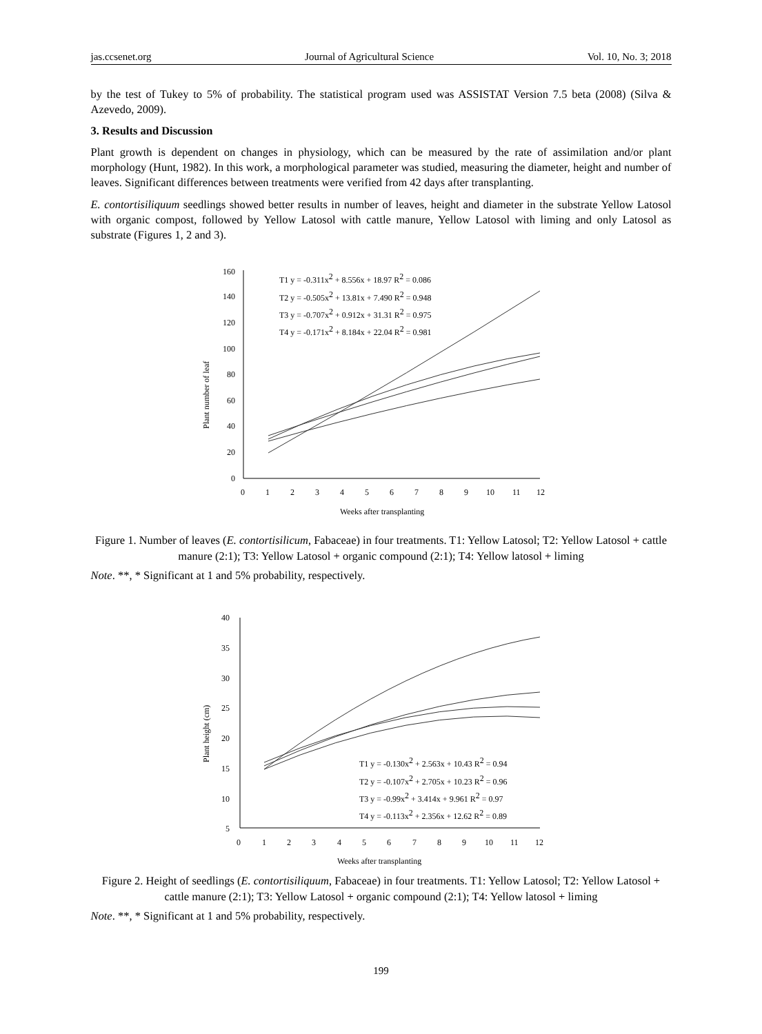jas.ccsenet.org Journal of Agricultural Science Vol. 10, No. 3; 2018
by the test of Tukey to 5% of probability. The statistical program used was ASSISTAT Version 7.5 beta (2008) (Silva & Azevedo, 2009).
3. Results and Discussion
Plant growth is dependent on changes in physiology, which can be measured by the rate of assimilation and/or plant morphology (Hunt, 1982). In this work, a morphological parameter was studied, measuring the diameter, height and number of leaves. Significant differences between treatments were verified from 42 days after transplanting.
E. contortisiliquum seedlings showed better results in number of leaves, height and diameter in the substrate Yellow Latosol with organic compost, followed by Yellow Latosol with cattle manure, Yellow Latosol with liming and only Latosol as substrate (Figures 1, 2 and 3).
Plant number of leaf
160
140
120
100
80
60
40
20
0
0
1
2
3
4
5
6
7
8
9
10
11
12
Weeks after transplanting
T1 y = -0.311x2 + 8.556x + 18.97 R2 = 0.086
T2 y = -0.505x2 + 13.81x + 7.490 R2 = 0.948
T3 y = -0.707x2 + 0.912x + 31.31 R2 = 0.975
T4 y = -0.171x2 + 8.184x + 22.04 R2 = 0.981
Figure 1. Number of leaves (E. contortisilicum, Fabaceae) in four treatments. T1: Yellow Latosol; T2: Yellow Latosol + cattle manure (2:1); T3: Yellow Latosol + organic compound (2:1); T4: Yellow latosol + liming
Note. **, * Significant at 1 and 5% probability, respectively.
Plant height (cm)
40
35
30
25
20
15
10
5
0
1
2
3
4
5
6
7
8
9
10
11
12
Weeks after transplanting
T1 y = -0.130x2 + 2.563x + 10.43 R2 = 0.94
T2 y = -0.107x2 + 2.705x + 10.23 R2 = 0.96
T3 y = -0.99x2 + 3.414x + 9.961 R2 = 0.97
T4 y = -0.113x2 + 2.356x + 12.62 R2 = 0.89
Figure 2. Height of seedlings (E. contortisiliquum, Fabaceae) in four treatments. T1: Yellow Latosol; T2: Yellow Latosol + cattle manure (2:1); T3: Yellow Latosol + organic compound (2:1); T4: Yellow latosol + liming
Note. **, * Significant at 1 and 5% probability, respectively.
199